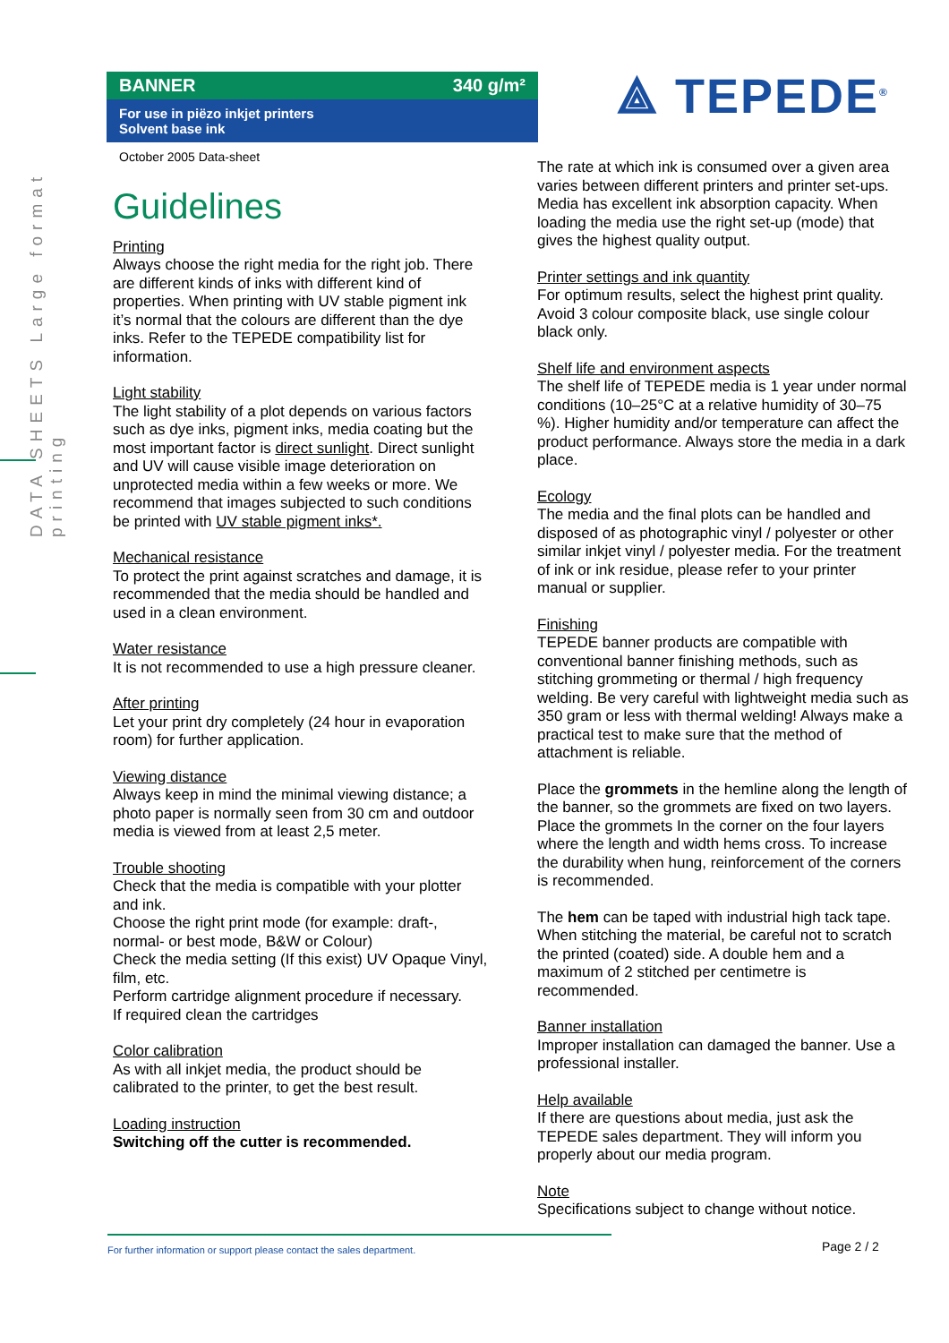DATA SHEETS Large format printing
BANNER 340 g/m²
For use in piëzo inkjet printers
Solvent base ink
October 2005 Data-sheet
⟁ TEPEDE<sup>®</sup>
Guidelines
Printing
Always choose the right media for the right job. There are different kinds of inks with different kind of properties. When printing with UV stable pigment ink it’s normal that the colours are different than the dye inks. Refer to the TEPEDE compatibility list for information.
Light stability
The light stability of a plot depends on various factors such as dye inks, pigment inks, media coating but the most important factor is direct sunlight. Direct sunlight and UV will cause visible image deterioration on unprotected media within a few weeks or more. We recommend that images subjected to such conditions be printed with UV stable pigment inks*.
Mechanical resistance
To protect the print against scratches and damage, it is recommended that the media should be handled and used in a clean environment.
Water resistance
It is not recommended to use a high pressure cleaner.
After printing
Let your print dry completely (24 hour in evaporation room) for further application.
Viewing distance
Always keep in mind the minimal viewing distance; a photo paper is normally seen from 30 cm and outdoor media is viewed from at least 2,5 meter.
Trouble shooting
Check that the media is compatible with your plotter and ink.
Choose the right print mode (for example: draft-, normal- or best mode, B&W or Colour)
Check the media setting (If this exist) UV Opaque Vinyl, film, etc.
Perform cartridge alignment procedure if necessary.
If required clean the cartridges
Color calibration
As with all inkjet media, the product should be calibrated to the printer, to get the best result.
Loading instruction
Switching off the cutter is recommended.
The rate at which ink is consumed over a given area varies between different printers and printer set-ups. Media has excellent ink absorption capacity. When loading the media use the right set-up (mode) that gives the highest quality output.
Printer settings and ink quantity
For optimum results, select the highest print quality. Avoid 3 colour composite black, use single colour black only.
Shelf life and environment aspects
The shelf life of TEPEDE media is 1 year under normal conditions (10–25°C at a relative humidity of 30–75 %). Higher humidity and/or temperature can affect the product performance. Always store the media in a dark place.
Ecology
The media and the final plots can be handled and disposed of as photographic vinyl / polyester or other similar inkjet vinyl / polyester media. For the treatment of ink or ink residue, please refer to your printer manual or supplier.
Finishing
TEPEDE banner products are compatible with conventional banner finishing methods, such as stitching grommeting or thermal / high frequency welding. Be very careful with lightweight media such as 350 gram or less with thermal welding! Always make a practical test to make sure that the method of attachment is reliable.
Place the grommets in the hemline along the length of the banner, so the grommets are fixed on two layers. Place the grommets In the corner on the four layers where the length and width hems cross. To increase the durability when hung, reinforcement of the corners is recommended.
The hem can be taped with industrial high tack tape. When stitching the material, be careful not to scratch the printed (coated) side. A double hem and a maximum of 2 stitched per centimetre is recommended.
Banner installation
Improper installation can damaged the banner. Use a professional installer.
Help available
If there are questions about media, just ask the TEPEDE sales department. They will inform you properly about our media program.
Note
Specifications subject to change without notice.
For further information or support please contact the sales department. Page 2 / 2